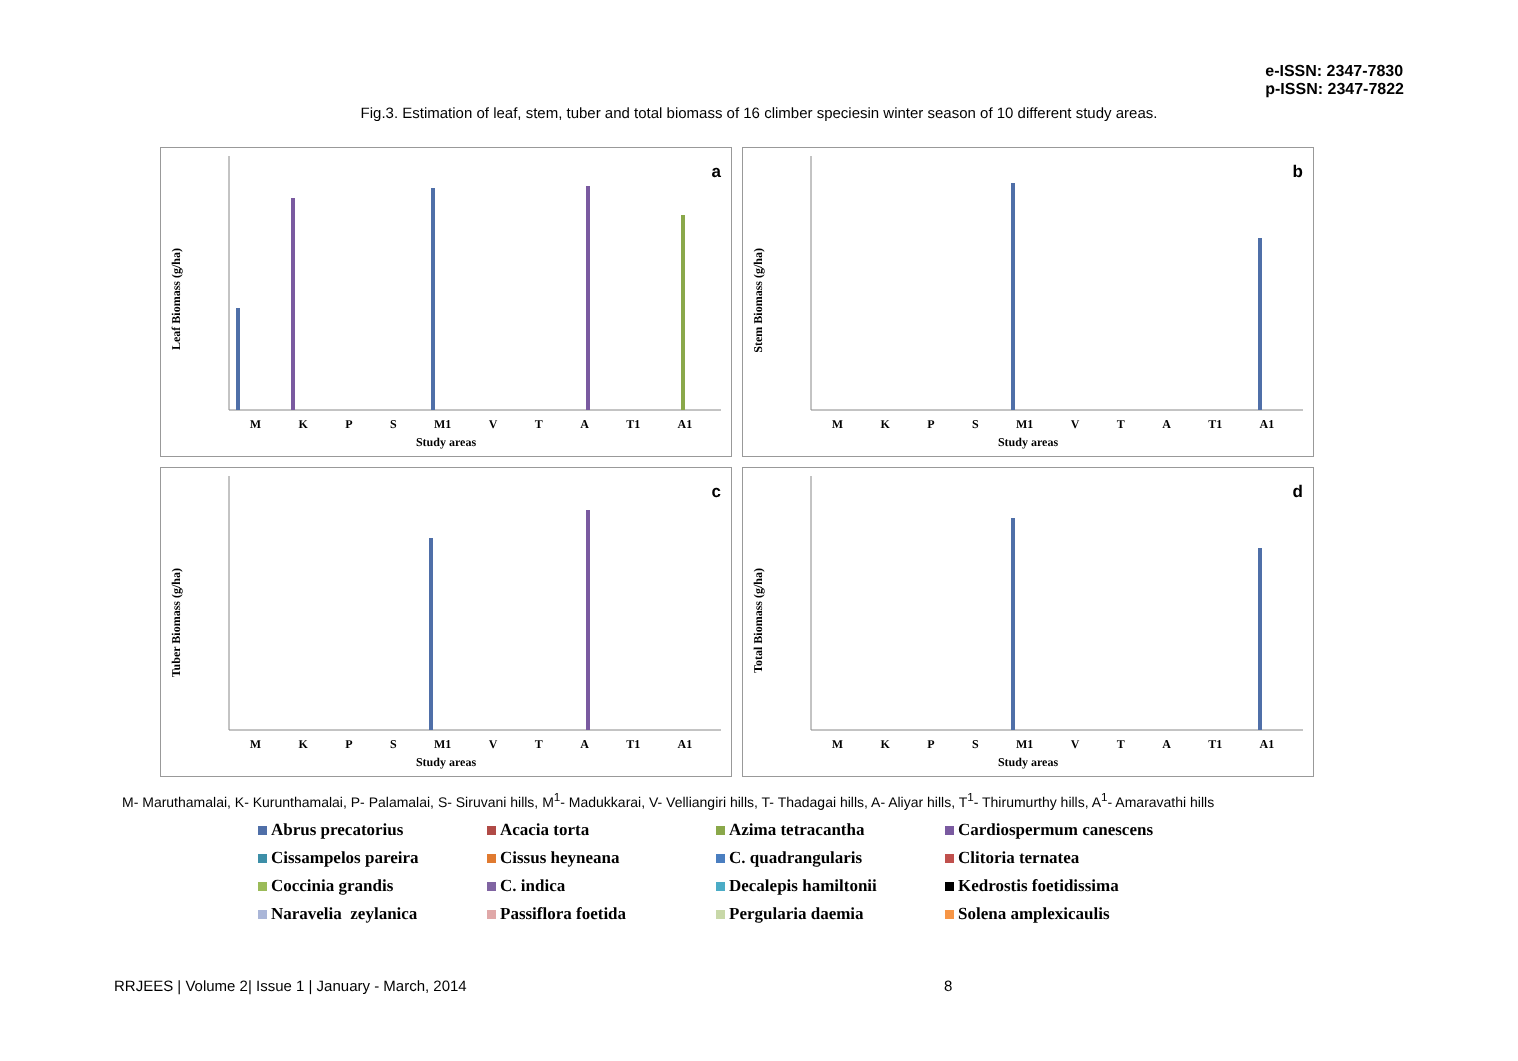e-ISSN: 2347-7830
p-ISSN: 2347-7822
Fig.3. Estimation of leaf, stem, tuber and total biomass of 16 climber speciesin winter season of 10 different study areas.
a
Leaf Biomass (g/ha)
MKPS M1 VTA T1 A1
Study areas
b
Stem Biomass (g/ha)
MKPS M1 VTA T1 A1
Study areas
c
Tuber Biomass (g/ha)
MKPS M1 VTA T1 A1
Study areas
d
Total Biomass (g/ha)
MKPS M1 VTA T1 A1
Study areas
M- Maruthamalai, K- Kurunthamalai, P- Palamalai, S- Siruvani hills, M<sup>1</sup>- Madukkarai, V- Velliangiri hills, T- Thadagai hills, A- Aliyar hills, T<sup>1</sup>- Thirumurthy hills, A<sup>1</sup>- Amaravathi hills
Abrus precatorius
Acacia torta
Azima tetracantha
Cardiospermum canescens
Cissampelos pareira
Cissus heyneana
C. quadrangularis
Clitoria ternatea
Coccinia grandis
C. indica
Decalepis hamiltonii
Kedrostis foetidissima
Naravelia zeylanica
Passiflora foetida
Pergularia daemia
Solena amplexicaulis
RRJEES | Volume 2| Issue 1 | January - March, 2014
8